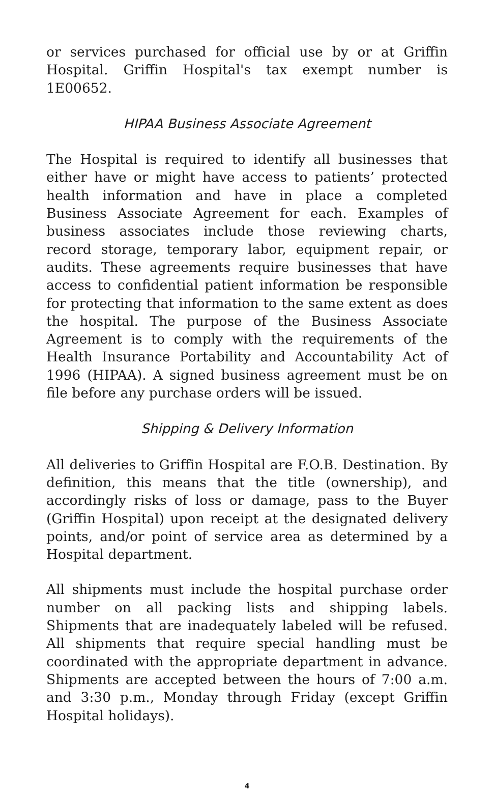or services purchased for official use by or at Griffin Hospital. Griffin Hospital's tax exempt number is 1E00652.
HIPAA Business Associate Agreement
The Hospital is required to identify all businesses that either have or might have access to patients’ protected health information and have in place a completed Business Associate Agreement for each. Examples of business associates include those reviewing charts, record storage, temporary labor, equipment repair, or audits. These agreements require businesses that have access to confidential patient information be responsible for protecting that information to the same extent as does the hospital. The purpose of the Business Associate Agreement is to comply with the requirements of the Health Insurance Portability and Accountability Act of 1996 (HIPAA). A signed business agreement must be on file before any purchase orders will be issued.
Shipping & Delivery Information
All deliveries to Griffin Hospital are F.O.B. Destination. By definition, this means that the title (ownership), and accordingly risks of loss or damage, pass to the Buyer (Griffin Hospital) upon receipt at the designated delivery points, and/or point of service area as determined by a Hospital department.
All shipments must include the hospital purchase order number on all packing lists and shipping labels. Shipments that are inadequately labeled will be refused. All shipments that require special handling must be coordinated with the appropriate department in advance. Shipments are accepted between the hours of 7:00 a.m. and 3:30 p.m., Monday through Friday (except Griffin Hospital holidays).
4